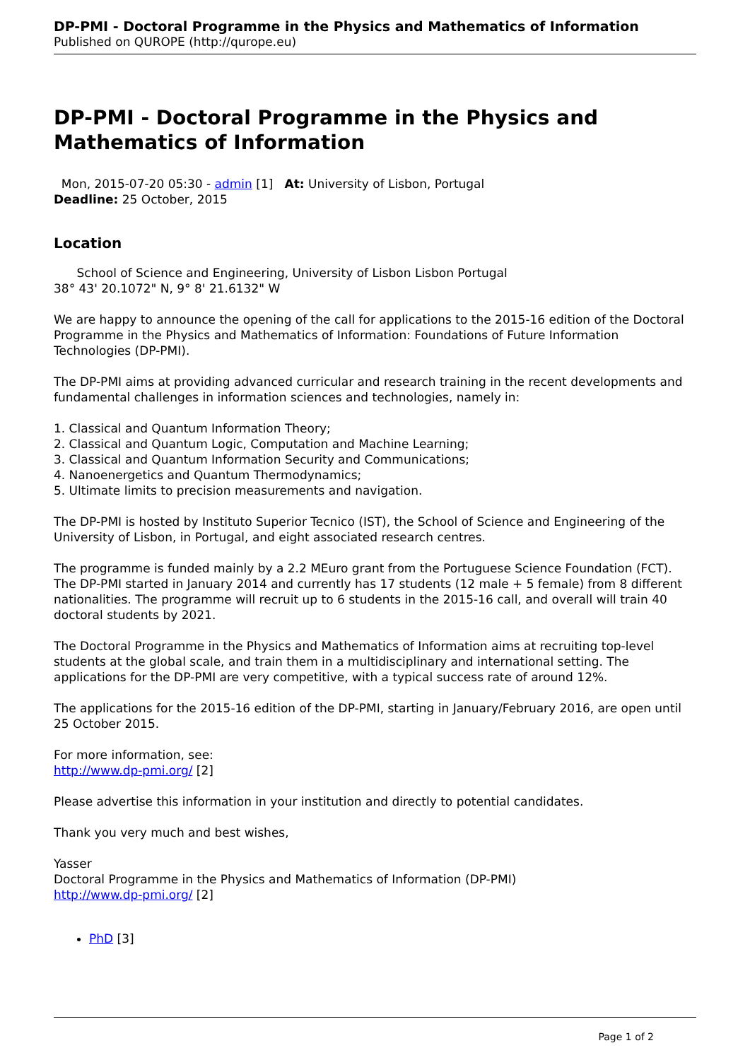DP-PMI - Doctoral Programme in the Physics and Mathematics of Information
Published on QUROPE (http://qurope.eu)
DP-PMI - Doctoral Programme in the Physics and Mathematics of Information
Mon, 2015-07-20 05:30 - admin [1] At: University of Lisbon, Portugal
Deadline: 25 October, 2015
Location
School of Science and Engineering, University of Lisbon Lisbon Portugal
38° 43' 20.1072" N, 9° 8' 21.6132" W
We are happy to announce the opening of the call for applications to the 2015-16 edition of the Doctoral Programme in the Physics and Mathematics of Information: Foundations of Future Information Technologies (DP-PMI).
The DP-PMI aims at providing advanced curricular and research training in the recent developments and fundamental challenges in information sciences and technologies, namely in:
1. Classical and Quantum Information Theory;
2. Classical and Quantum Logic, Computation and Machine Learning;
3. Classical and Quantum Information Security and Communications;
4. Nanoenergetics and Quantum Thermodynamics;
5. Ultimate limits to precision measurements and navigation.
The DP-PMI is hosted by Instituto Superior Tecnico (IST), the School of Science and Engineering of the University of Lisbon, in Portugal, and eight associated research centres.
The programme is funded mainly by a 2.2 MEuro grant from the Portuguese Science Foundation (FCT). The DP-PMI started in January 2014 and currently has 17 students (12 male + 5 female) from 8 different nationalities. The programme will recruit up to 6 students in the 2015-16 call, and overall will train 40 doctoral students by 2021.
The Doctoral Programme in the Physics and Mathematics of Information aims at recruiting top-level students at the global scale, and train them in a multidisciplinary and international setting. The applications for the DP-PMI are very competitive, with a typical success rate of around 12%.
The applications for the 2015-16 edition of the DP-PMI, starting in January/February 2016, are open until 25 October 2015.
For more information, see:
http://www.dp-pmi.org/ [2]
Please advertise this information in your institution and directly to potential candidates.
Thank you very much and best wishes,
Yasser
Doctoral Programme in the Physics and Mathematics of Information (DP-PMI)
http://www.dp-pmi.org/ [2]
PhD [3]
Page 1 of 2